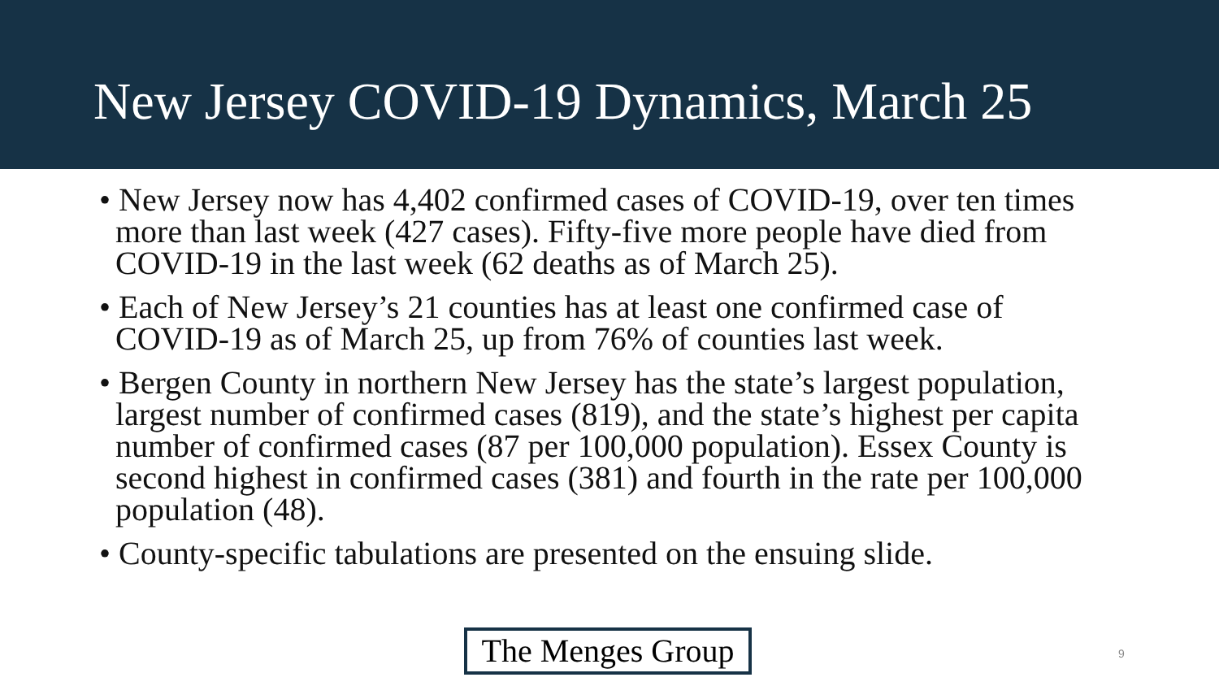New Jersey COVID-19 Dynamics, March 25
• New Jersey now has 4,402 confirmed cases of COVID-19, over ten times more than last week (427 cases). Fifty-five more people have died from COVID-19 in the last week (62 deaths as of March 25).
• Each of New Jersey’s 21 counties has at least one confirmed case of COVID-19 as of March 25, up from 76% of counties last week.
• Bergen County in northern New Jersey has the state’s largest population, largest number of confirmed cases (819), and the state’s highest per capita number of confirmed cases (87 per 100,000 population). Essex County is second highest in confirmed cases (381) and fourth in the rate per 100,000 population (48).
• County-specific tabulations are presented on the ensuing slide.
The Menges Group
9